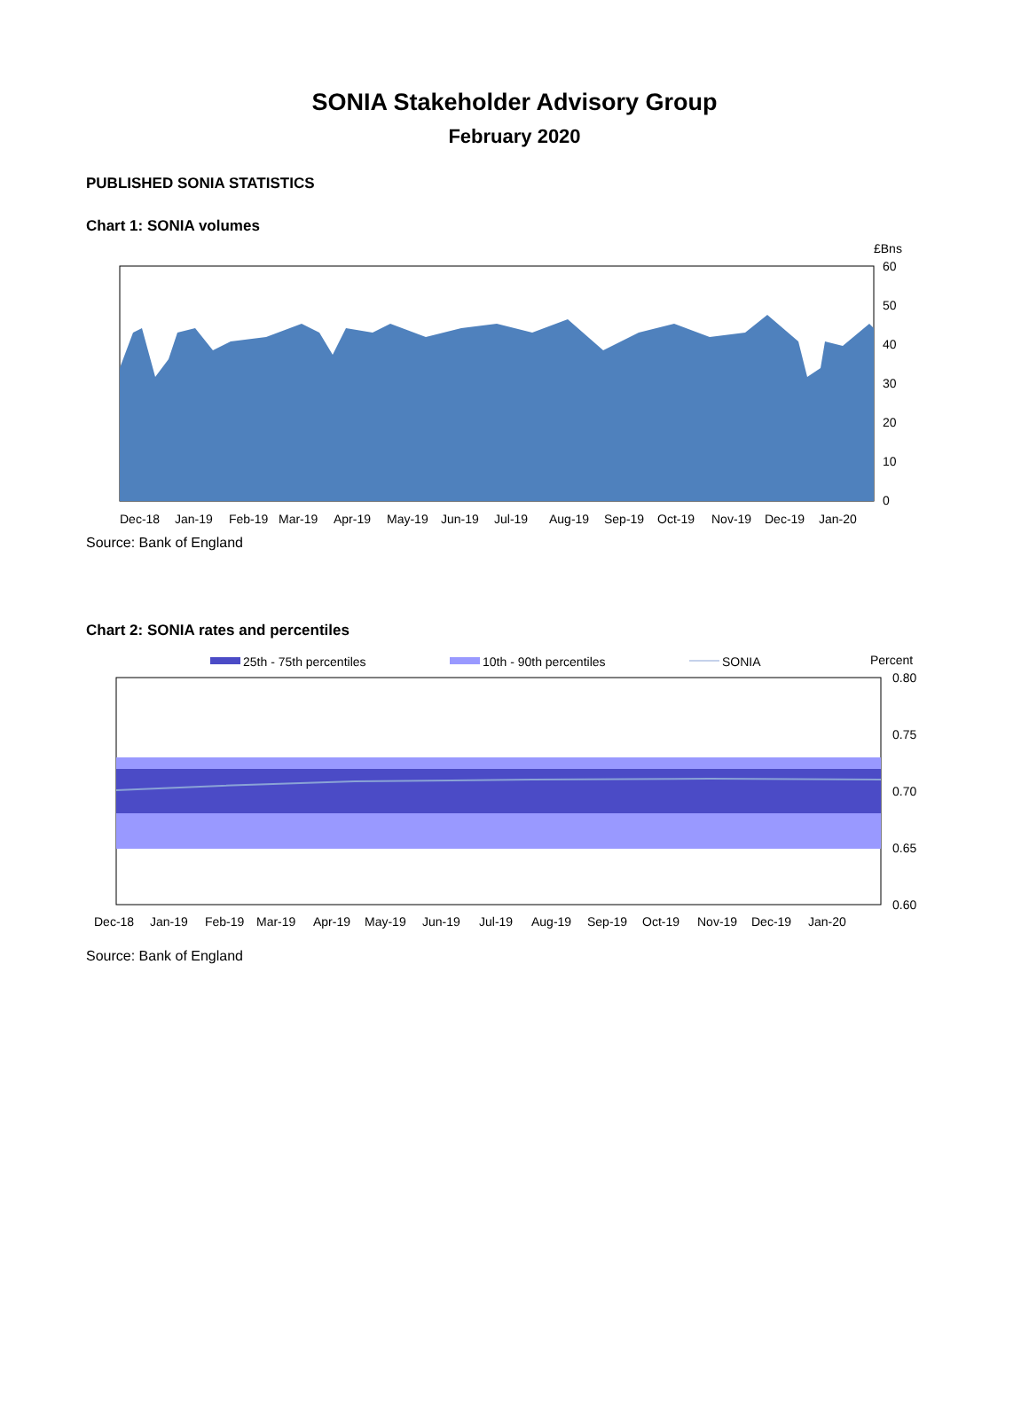SONIA Stakeholder Advisory Group
February 2020
PUBLISHED SONIA STATISTICS
Chart 1: SONIA volumes
£Bns
60
50
40
30
20
10
0
Dec-18
Jan-19
Feb-19
Mar-19
Apr-19
May-19
Jun-19
Jul-19
Aug-19
Sep-19
Oct-19
Nov-19
Dec-19
Jan-20
Source: Bank of England
Chart 2: SONIA rates and percentiles
25th - 75th percentiles
10th - 90th percentiles
SONIA
Percent
0.80
0.75
0.70
0.65
0.60
Dec-18
Jan-19
Feb-19
Mar-19
Apr-19
May-19
Jun-19
Jul-19
Aug-19
Sep-19
Oct-19
Nov-19
Dec-19
Jan-20
Source: Bank of England